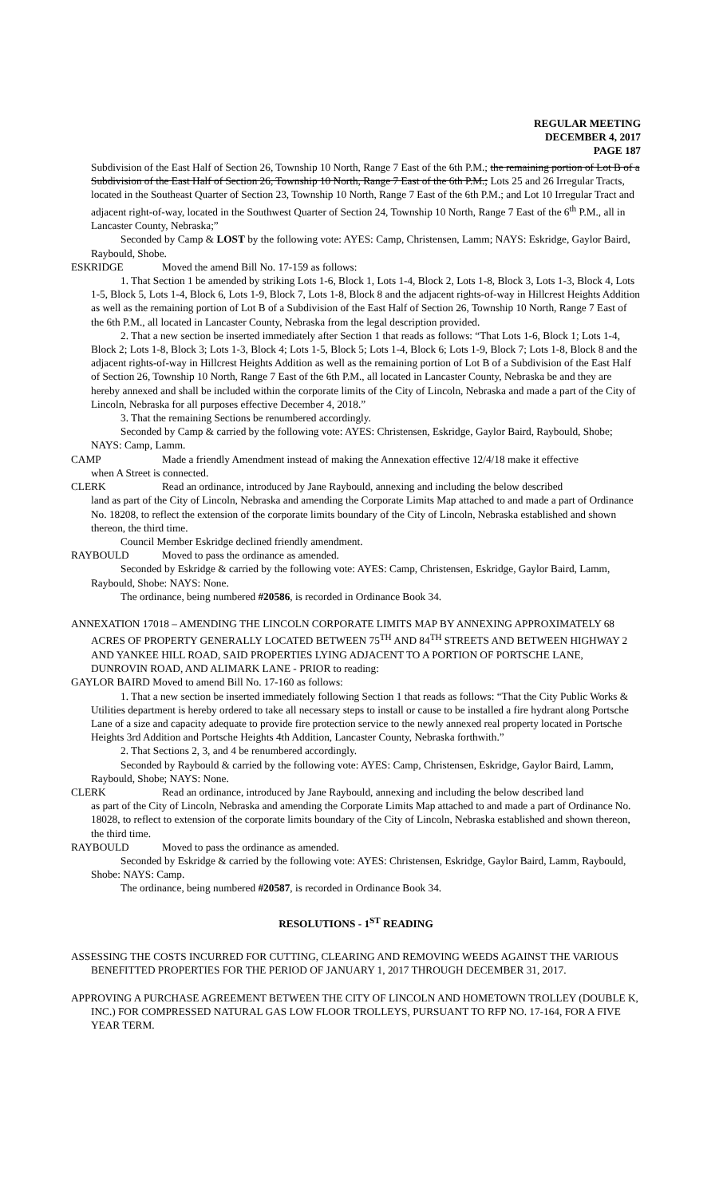REGULAR MEETING
DECEMBER 4, 2017
PAGE 187
Subdivision of the East Half of Section 26, Township 10 North, Range 7 East of the 6th P.M.; the remaining portion of Lot B of a Subdivision of the East Half of Section 26, Township 10 North, Range 7 East of the 6th P.M.; Lots 25 and 26 Irregular Tracts, located in the Southeast Quarter of Section 23, Township 10 North, Range 7 East of the 6th P.M.; and Lot 10 Irregular Tract and adjacent right-of-way, located in the Southwest Quarter of Section 24, Township 10 North, Range 7 East of the 6<sup>th</sup> P.M., all in Lancaster County, Nebraska;”
Seconded by Camp & LOST by the following vote: AYES: Camp, Christensen, Lamm; NAYS: Eskridge, Gaylor Baird, Raybould, Shobe.
ESKRIDGE Moved the amend Bill No. 17-159 as follows:
1. That Section 1 be amended by striking Lots 1-6, Block 1, Lots 1-4, Block 2, Lots 1-8, Block 3, Lots 1-3, Block 4, Lots 1-5, Block 5, Lots 1-4, Block 6, Lots 1-9, Block 7, Lots 1-8, Block 8 and the adjacent rights-of-way in Hillcrest Heights Addition as well as the remaining portion of Lot B of a Subdivision of the East Half of Section 26, Township 10 North, Range 7 East of the 6th P.M., all located in Lancaster County, Nebraska from the legal description provided.
2. That a new section be inserted immediately after Section 1 that reads as follows: “That Lots 1-6, Block 1; Lots 1-4, Block 2; Lots 1-8, Block 3; Lots 1-3, Block 4; Lots 1-5, Block 5; Lots 1-4, Block 6; Lots 1-9, Block 7; Lots 1-8, Block 8 and the adjacent rights-of-way in Hillcrest Heights Addition as well as the remaining portion of Lot B of a Subdivision of the East Half of Section 26, Township 10 North, Range 7 East of the 6th P.M., all located in Lancaster County, Nebraska be and they are hereby annexed and shall be included within the corporate limits of the City of Lincoln, Nebraska and made a part of the City of Lincoln, Nebraska for all purposes effective December 4, 2018.”
3. That the remaining Sections be renumbered accordingly.
Seconded by Camp & carried by the following vote: AYES: Christensen, Eskridge, Gaylor Baird, Raybould, Shobe; NAYS: Camp, Lamm.
CAMP Made a friendly Amendment instead of making the Annexation effective 12/4/18 make it effective
when A Street is connected.
CLERK Read an ordinance, introduced by Jane Raybould, annexing and including the below described
land as part of the City of Lincoln, Nebraska and amending the Corporate Limits Map attached to and made a part of Ordinance No. 18208, to reflect the extension of the corporate limits boundary of the City of Lincoln, Nebraska established and shown thereon, the third time.
Council Member Eskridge declined friendly amendment.
RAYBOULD Moved to pass the ordinance as amended.
Seconded by Eskridge & carried by the following vote: AYES: Camp, Christensen, Eskridge, Gaylor Baird, Lamm, Raybould, Shobe: NAYS: None.
The ordinance, being numbered #20586, is recorded in Ordinance Book 34.
ANNEXATION 17018 – AMENDING THE LINCOLN CORPORATE LIMITS MAP BY ANNEXING APPROXIMATELY 68 ACRES OF PROPERTY GENERALLY LOCATED BETWEEN 75<sup>TH</sup> AND 84<sup>TH</sup> STREETS AND BETWEEN HIGHWAY 2 AND YANKEE HILL ROAD, SAID PROPERTIES LYING ADJACENT TO A PORTION OF PORTSCHE LANE, DUNROVIN ROAD, AND ALIMARK LANE - PRIOR to reading:
GAYLOR BAIRD Moved to amend Bill No. 17-160 as follows:
1. That a new section be inserted immediately following Section 1 that reads as follows: “That the City Public Works & Utilities department is hereby ordered to take all necessary steps to install or cause to be installed a fire hydrant along Portsche Lane of a size and capacity adequate to provide fire protection service to the newly annexed real property located in Portsche Heights 3rd Addition and Portsche Heights 4th Addition, Lancaster County, Nebraska forthwith.”
2. That Sections 2, 3, and 4 be renumbered accordingly.
Seconded by Raybould & carried by the following vote: AYES: Camp, Christensen, Eskridge, Gaylor Baird, Lamm, Raybould, Shobe; NAYS: None.
CLERK Read an ordinance, introduced by Jane Raybould, annexing and including the below described land
as part of the City of Lincoln, Nebraska and amending the Corporate Limits Map attached to and made a part of Ordinance No. 18028, to reflect to extension of the corporate limits boundary of the City of Lincoln, Nebraska established and shown thereon, the third time.
RAYBOULD Moved to pass the ordinance as amended.
Seconded by Eskridge & carried by the following vote: AYES: Christensen, Eskridge, Gaylor Baird, Lamm, Raybould, Shobe: NAYS: Camp.
The ordinance, being numbered #20587, is recorded in Ordinance Book 34.
RESOLUTIONS - 1<sup>ST</sup> READING
ASSESSING THE COSTS INCURRED FOR CUTTING, CLEARING AND REMOVING WEEDS AGAINST THE VARIOUS BENEFITTED PROPERTIES FOR THE PERIOD OF JANUARY 1, 2017 THROUGH DECEMBER 31, 2017.
APPROVING A PURCHASE AGREEMENT BETWEEN THE CITY OF LINCOLN AND HOMETOWN TROLLEY (DOUBLE K, INC.) FOR COMPRESSED NATURAL GAS LOW FLOOR TROLLEYS, PURSUANT TO RFP NO. 17-164, FOR A FIVE YEAR TERM.